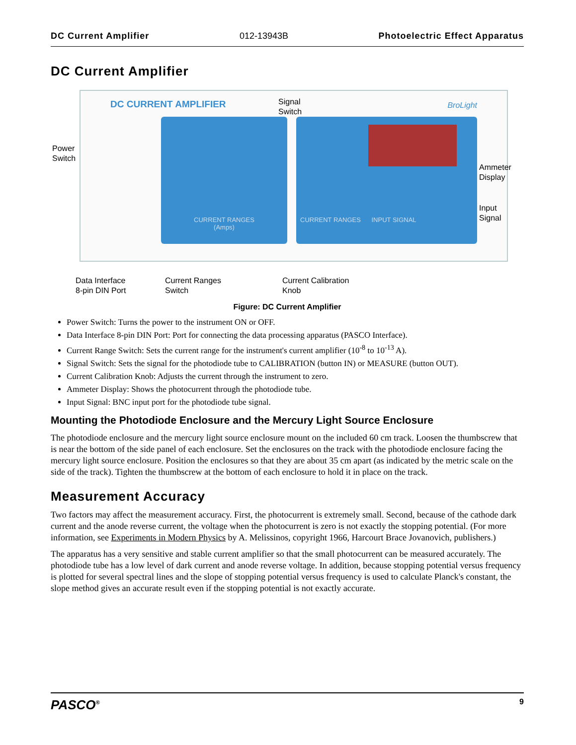DC Current Amplifier 012-13943B Photoelectric Effect Apparatus
DC Current Amplifier
DC CURRENT AMPLIFIER BroLight
CURRENT RANGES
(Amps)
CURRENT RANGES INPUT SIGNAL
Power
Switch
Signal
Switch
Ammeter
Display
Input
Signal
Data Interface
8-pin DIN Port
Current Ranges
Switch
Current Calibration
Knob
Figure: DC Current Amplifier
Power Switch: Turns the power to the instrument ON or OFF.
Data Interface 8-pin DIN Port: Port for connecting the data processing apparatus (PASCO Interface).
Current Range Switch: Sets the current range for the instrument's current amplifier (10<sup>-8</sup> to 10<sup>-13</sup> A).
Signal Switch: Sets the signal for the photodiode tube to CALIBRATION (button IN) or MEASURE (button OUT).
Current Calibration Knob: Adjusts the current through the instrument to zero.
Ammeter Display: Shows the photocurrent through the photodiode tube.
Input Signal: BNC input port for the photodiode tube signal.
Mounting the Photodiode Enclosure and the Mercury Light Source Enclosure
The photodiode enclosure and the mercury light source enclosure mount on the included 60 cm track. Loosen the thumbscrew that is near the bottom of the side panel of each enclosure. Set the enclosures on the track with the photodiode enclosure facing the mercury light source enclosure. Position the enclosures so that they are about 35 cm apart (as indicated by the metric scale on the side of the track). Tighten the thumbscrew at the bottom of each enclosure to hold it in place on the track.
Measurement Accuracy
Two factors may affect the measurement accuracy. First, the photocurrent is extremely small. Second, because of the cathode dark current and the anode reverse current, the voltage when the photocurrent is zero is not exactly the stopping potential. (For more information, see Experiments in Modern Physics by A. Melissinos, copyright 1966, Harcourt Brace Jovanovich, publishers.)
The apparatus has a very sensitive and stable current amplifier so that the small photocurrent can be measured accurately. The photodiode tube has a low level of dark current and anode reverse voltage. In addition, because stopping potential versus frequency is plotted for several spectral lines and the slope of stopping potential versus frequency is used to calculate Planck's constant, the slope method gives an accurate result even if the stopping potential is not exactly accurate.
PASCO<sup>®</sup> 9